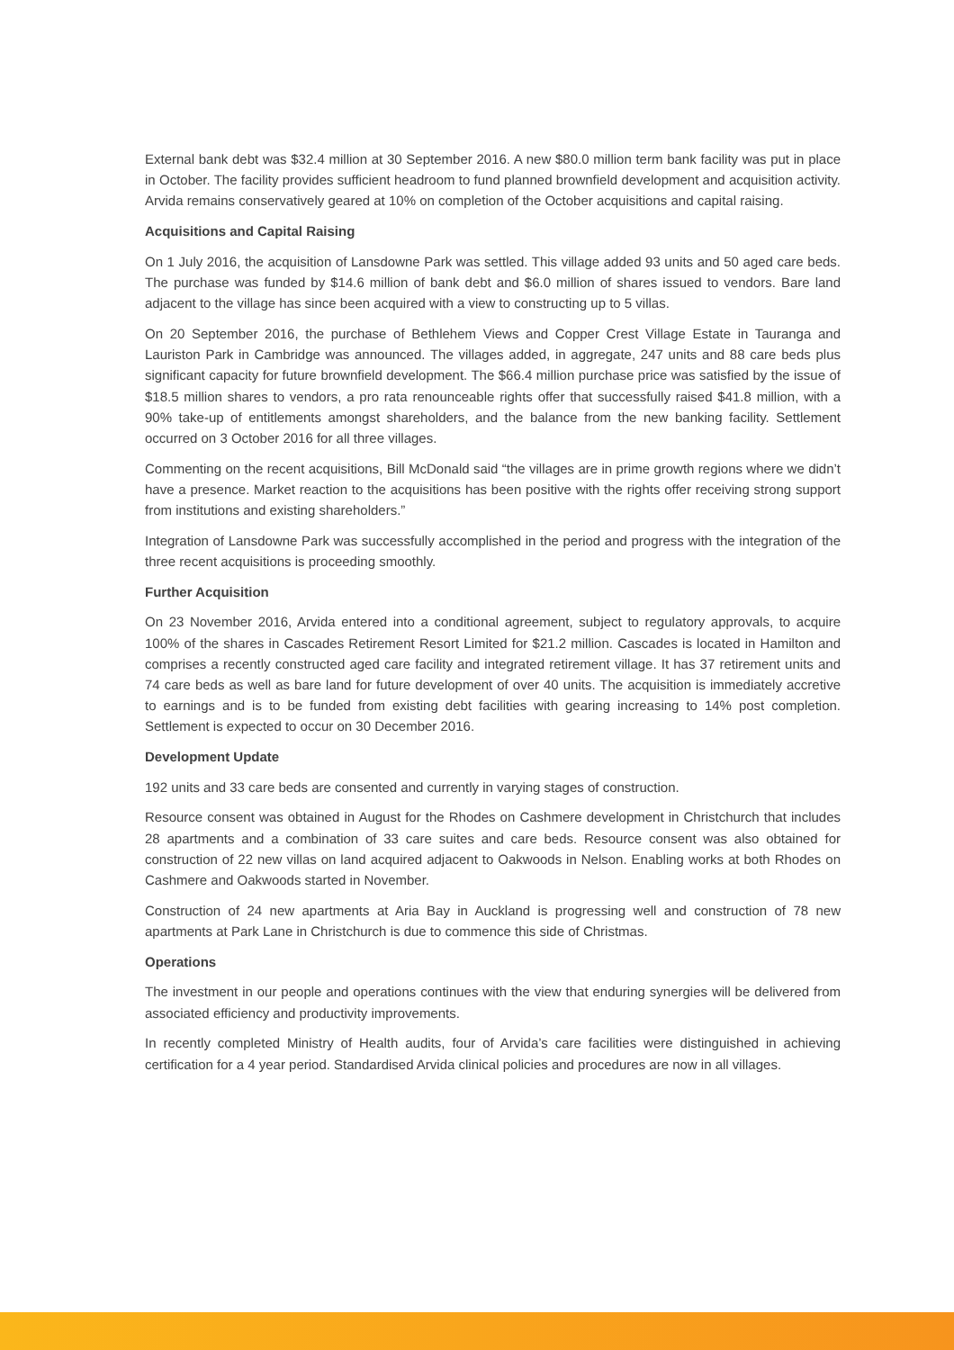External bank debt was $32.4 million at 30 September 2016. A new $80.0 million term bank facility was put in place in October. The facility provides sufficient headroom to fund planned brownfield development and acquisition activity. Arvida remains conservatively geared at 10% on completion of the October acquisitions and capital raising.
Acquisitions and Capital Raising
On 1 July 2016, the acquisition of Lansdowne Park was settled. This village added 93 units and 50 aged care beds. The purchase was funded by $14.6 million of bank debt and $6.0 million of shares issued to vendors. Bare land adjacent to the village has since been acquired with a view to constructing up to 5 villas.
On 20 September 2016, the purchase of Bethlehem Views and Copper Crest Village Estate in Tauranga and Lauriston Park in Cambridge was announced. The villages added, in aggregate, 247 units and 88 care beds plus significant capacity for future brownfield development. The $66.4 million purchase price was satisfied by the issue of $18.5 million shares to vendors, a pro rata renounceable rights offer that successfully raised $41.8 million, with a 90% take-up of entitlements amongst shareholders, and the balance from the new banking facility. Settlement occurred on 3 October 2016 for all three villages.
Commenting on the recent acquisitions, Bill McDonald said “the villages are in prime growth regions where we didn’t have a presence. Market reaction to the acquisitions has been positive with the rights offer receiving strong support from institutions and existing shareholders.”
Integration of Lansdowne Park was successfully accomplished in the period and progress with the integration of the three recent acquisitions is proceeding smoothly.
Further Acquisition
On 23 November 2016, Arvida entered into a conditional agreement, subject to regulatory approvals, to acquire 100% of the shares in Cascades Retirement Resort Limited for $21.2 million. Cascades is located in Hamilton and comprises a recently constructed aged care facility and integrated retirement village. It has 37 retirement units and 74 care beds as well as bare land for future development of over 40 units. The acquisition is immediately accretive to earnings and is to be funded from existing debt facilities with gearing increasing to 14% post completion. Settlement is expected to occur on 30 December 2016.
Development Update
192 units and 33 care beds are consented and currently in varying stages of construction.
Resource consent was obtained in August for the Rhodes on Cashmere development in Christchurch that includes 28 apartments and a combination of 33 care suites and care beds. Resource consent was also obtained for construction of 22 new villas on land acquired adjacent to Oakwoods in Nelson. Enabling works at both Rhodes on Cashmere and Oakwoods started in November.
Construction of 24 new apartments at Aria Bay in Auckland is progressing well and construction of 78 new apartments at Park Lane in Christchurch is due to commence this side of Christmas.
Operations
The investment in our people and operations continues with the view that enduring synergies will be delivered from associated efficiency and productivity improvements.
In recently completed Ministry of Health audits, four of Arvida’s care facilities were distinguished in achieving certification for a 4 year period. Standardised Arvida clinical policies and procedures are now in all villages.